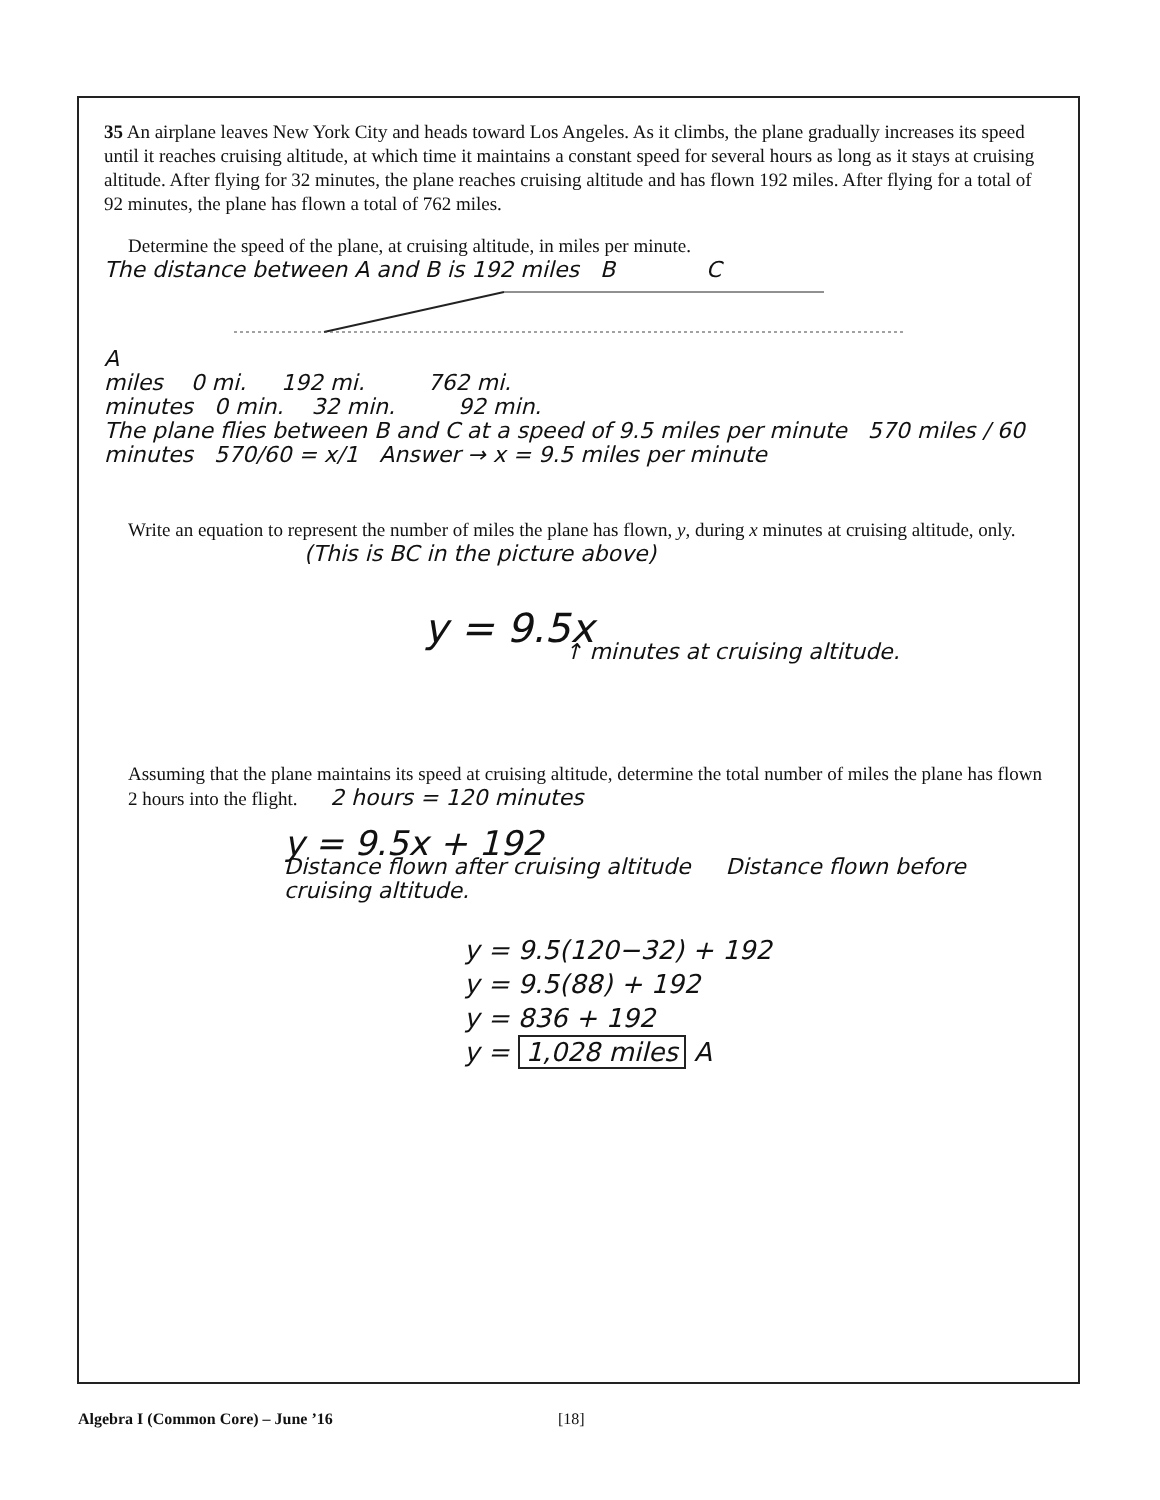35 An airplane leaves New York City and heads toward Los Angeles. As it climbs, the plane gradually increases its speed until it reaches cruising altitude, at which time it maintains a constant speed for several hours as long as it stays at cruising altitude. After flying for 32 minutes, the plane reaches cruising altitude and has flown 192 miles. After flying for a total of 92 minutes, the plane has flown a total of 762 miles.
Determine the speed of the plane, at cruising altitude, in miles per minute.
The distance between A and B is 192 miles B C
A
miles 0 mi. 192 mi. 762 mi.
minutes 0 min. 32 min. 92 min.
The plane flies between B and C at a speed of 9.5 miles per minute 570 miles / 60 minutes 570/60 = x/1 Answer → x = 9.5 miles per minute
Write an equation to represent the number of miles the plane has flown, y, during x minutes at cruising altitude, only.
(This is BC in the picture above)
y = 9.5x
↑ minutes at cruising altitude.
Assuming that the plane maintains its speed at cruising altitude, determine the total number of miles the plane has flown 2 hours into the flight. 2 hours = 120 minutes
y = 9.5x + 192
Distance flown after cruising altitude Distance flown before cruising altitude.
y = 9.5(120−32) + 192
y = 9.5(88) + 192
y = 836 + 192
y = 1,028 miles A
Algebra I (Common Core) – June ’16 [18]